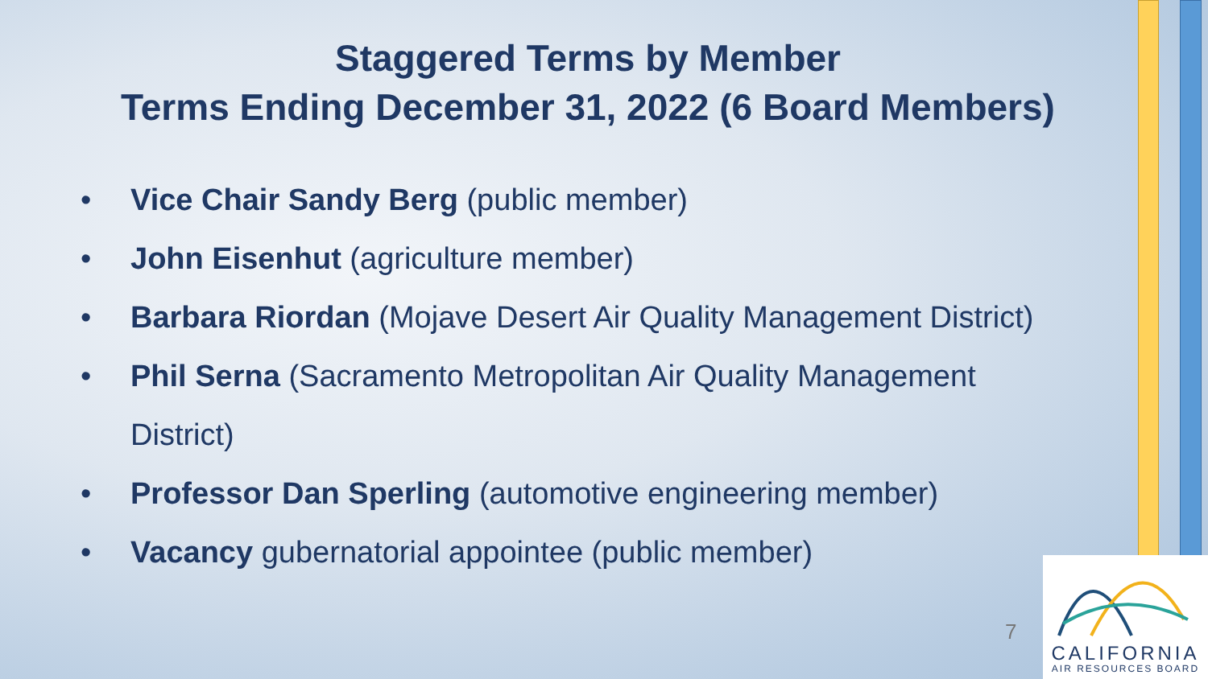Staggered Terms by Member
Terms Ending December 31, 2022 (6 Board Members)
• Vice Chair Sandy Berg (public member)
• John Eisenhut (agriculture member)
• Barbara Riordan (Mojave Desert Air Quality Management District)
• Phil Serna (Sacramento Metropolitan Air Quality Management District)
• Professor Dan Sperling (automotive engineering member)
• Vacancy gubernatorial appointee (public member)
7
CALIFORNIA
AIR RESOURCES BOARD